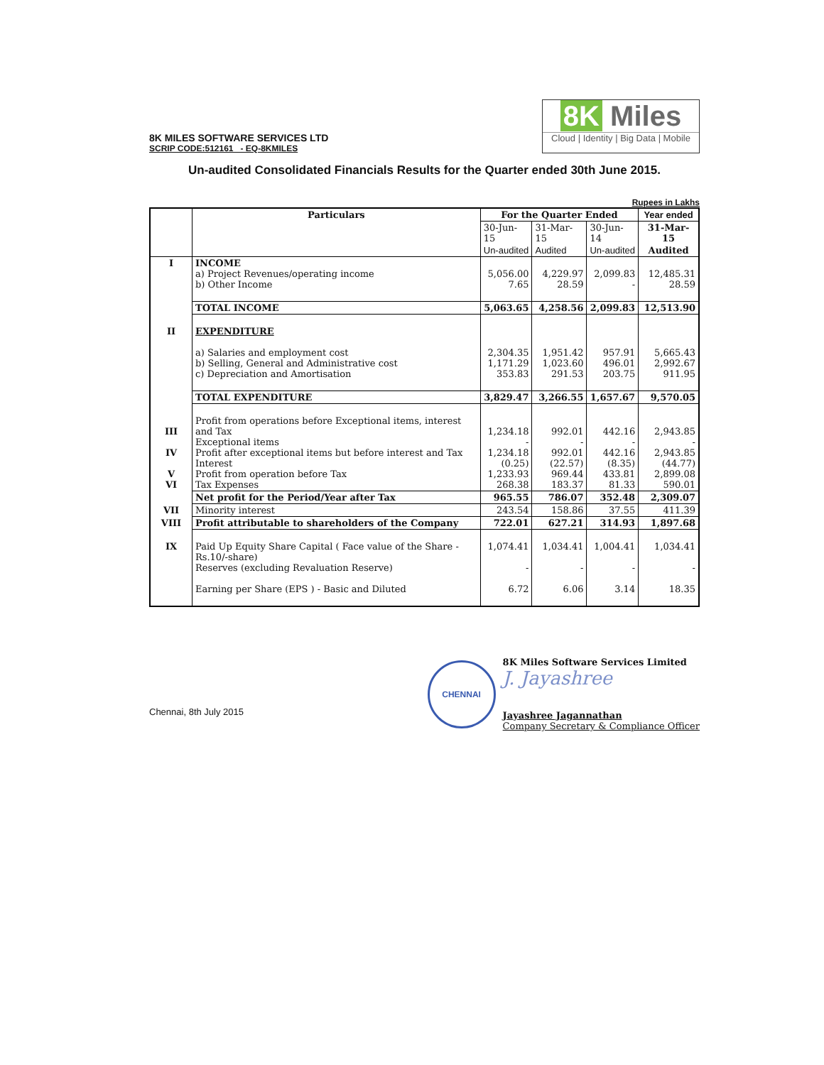8K MILES SOFTWARE SERVICES LTD
SCRIP CODE:512161 - EQ-8KMILES
8K Miles
Cloud | Identity | Big Data | Mobile
Un-audited Consolidated Financials Results for the Quarter ended 30th June 2015.
Rupees in Lakhs
| | Particulars | For the Quarter Ended | | | Year ended |
| --- | --- | --- | --- | --- | --- |
| | | 30-Jun-15 | 31-Mar-15 | 30-Jun-14 | 31-Mar-15 |
| | | Un-audited | Audited | Un-audited | Audited |
| I | INCOME a) Project Revenues/operating income b) Other Income | 5,056.00 7.65 | 4,229.97 28.59 | 2,099.83 - | 12,485.31 28.59 |
| | TOTAL INCOME | 5,063.65 | 4,258.56 | 2,099.83 | 12,513.90 |
| II | EXPENDITURE a) Salaries and employment cost b) Selling, General and Administrative cost c) Depreciation and Amortisation | 2,304.35 1,171.29 353.83 | 1,951.42 1,023.60 291.53 | 957.91 496.01 203.75 | 5,665.43 2,992.67 911.95 |
| | TOTAL EXPENDITURE | 3,829.47 | 3,266.55 | 1,657.67 | 9,570.05 |
| III IV V VI | Profit from operations before Exceptional items, interest and Tax Exceptional items Profit after exceptional items but before interest and Tax Interest Profit from operation before Tax Tax Expenses | 1,234.18 - 1,234.18 (0.25) 1,233.93 268.38 | 992.01 - 992.01 (22.57) 969.44 183.37 | 442.16 - 442.16 (8.35) 433.81 81.33 | 2,943.85 - 2,943.85 (44.77) 2,899.08 590.01 |
| | Net profit for the Period/Year after Tax | 965.55 | 786.07 | 352.48 | 2,309.07 |
| VII | Minority interest | 243.54 | 158.86 | 37.55 | 411.39 |
| VIII | Profit attributable to shareholders of the Company | 722.01 | 627.21 | 314.93 | 1,897.68 |
| IX | Paid Up Equity Share Capital ( Face value of the Share - Rs.10/-share) Reserves (excluding Revaluation Reserve) Earning per Share (EPS ) - Basic and Diluted | 1,074.41 - 6.72 | 1,034.41 - 6.06 | 1,004.41 - 3.14 | 1,034.41 - 18.35 |
Chennai, 8th July 2015
CHENNAI
8K Miles Software Services Limited
J. Jayashree
Jayashree Jagannathan
Company Secretary & Compliance Officer